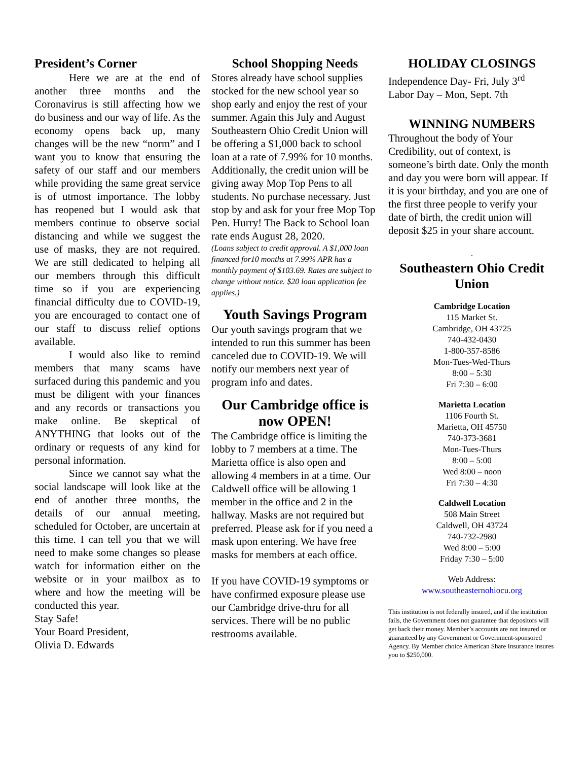President’s Corner
Here we are at the end of another three months and the Coronavirus is still affecting how we do business and our way of life. As the economy opens back up, many changes will be the new “norm” and I want you to know that ensuring the safety of our staff and our members while providing the same great service is of utmost importance. The lobby has reopened but I would ask that members continue to observe social distancing and while we suggest the use of masks, they are not required. We are still dedicated to helping all our members through this difficult time so if you are experiencing financial difficulty due to COVID-19, you are encouraged to contact one of our staff to discuss relief options available.
I would also like to remind members that many scams have surfaced during this pandemic and you must be diligent with your finances and any records or transactions you make online. Be skeptical of ANYTHING that looks out of the ordinary or requests of any kind for personal information.
Since we cannot say what the social landscape will look like at the end of another three months, the details of our annual meeting, scheduled for October, are uncertain at this time. I can tell you that we will need to make some changes so please watch for information either on the website or in your mailbox as to where and how the meeting will be conducted this year.
Stay Safe!
Your Board President,
Olivia D. Edwards
School Shopping Needs
Stores already have school supplies stocked for the new school year so shop early and enjoy the rest of your summer. Again this July and August Southeastern Ohio Credit Union will be offering a $1,000 back to school loan at a rate of 7.99% for 10 months. Additionally, the credit union will be giving away Mop Top Pens to all students. No purchase necessary. Just stop by and ask for your free Mop Top Pen. Hurry! The Back to School loan rate ends August 28, 2020.
(Loans subject to credit approval. A $1,000 loan financed for10 months at 7.99% APR has a monthly payment of $103.69. Rates are subject to change without notice. $20 loan application fee applies.)
Youth Savings Program
Our youth savings program that we intended to run this summer has been canceled due to COVID-19. We will notify our members next year of program info and dates.
Our Cambridge office is now OPEN!
The Cambridge office is limiting the lobby to 7 members at a time. The Marietta office is also open and allowing 4 members in at a time. Our Caldwell office will be allowing 1 member in the office and 2 in the hallway. Masks are not required but preferred. Please ask for if you need a mask upon entering. We have free masks for members at each office.
If you have COVID-19 symptoms or have confirmed exposure please use our Cambridge drive-thru for all services. There will be no public restrooms available.
HOLIDAY CLOSINGS
Independence Day- Fri, July 3<sup>rd</sup>
Labor Day – Mon, Sept. 7th
WINNING NUMBERS
Throughout the body of Your Credibility, out of context, is someone’s birth date. Only the month and day you were born will appear. If it is your birthday, and you are one of the first three people to verify your date of birth, the credit union will deposit $25 in your share account.
.
Southeastern Ohio Credit Union
Cambridge Location
115 Market St.
Cambridge, OH 43725
740-432-0430
1-800-357-8586
Mon-Tues-Wed-Thurs
8:00 – 5:30
Fri 7:30 – 6:00
Marietta Location
1106 Fourth St.
Marietta, OH 45750
740-373-3681
Mon-Tues-Thurs
8:00 – 5:00
Wed 8:00 – noon
Fri 7:30 – 4:30
Caldwell Location
508 Main Street
Caldwell, OH 43724
740-732-2980
Wed 8:00 – 5:00
Friday 7:30 – 5:00
Web Address:
www.southeasternohiocu.org
This institution is not federally insured, and if the institution fails, the Government does not guarantee that depositors will get back their money. Member’s accounts are not insured or guaranteed by any Government or Government-sponsored Agency. By Member choice American Share Insurance insures you to $250,000.